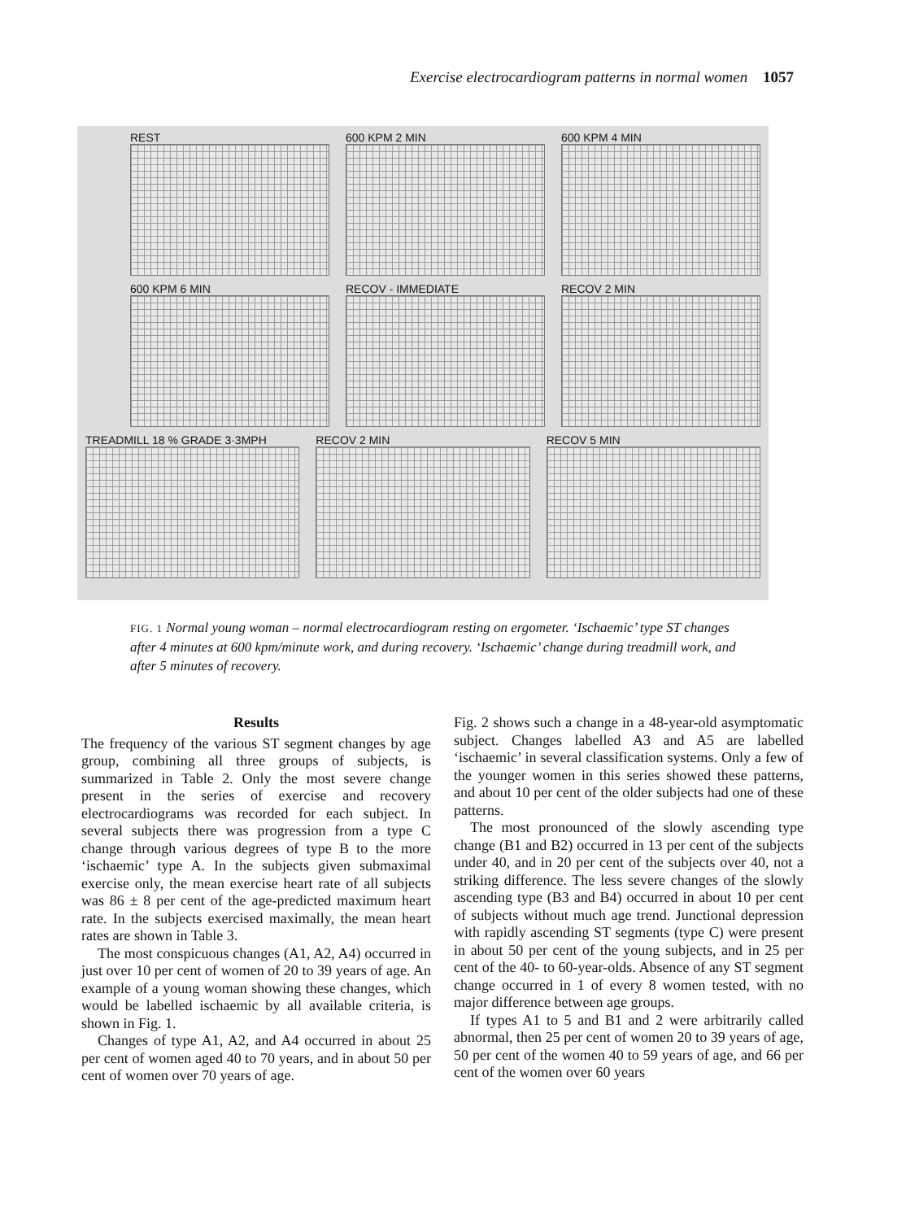Exercise electrocardiogram patterns in normal women 1057
REST 600 KPM 2 MIN 600 KPM 4 MIN
600 KPM 6 MIN RECOV - IMMEDIATE RECOV 2 MIN
TREADMILL 18 % GRADE 3·3MPH RECOV 2 MIN RECOV 5 MIN
FIG. 1 Normal young woman – normal electrocardiogram resting on ergometer. ‘Ischaemic’ type ST changes after 4 minutes at 600 kpm/minute work, and during recovery. ‘Ischaemic’ change during treadmill work, and after 5 minutes of recovery.
Results
The frequency of the various ST segment changes by age group, combining all three groups of subjects, is summarized in Table 2. Only the most severe change present in the series of exercise and recovery electrocardiograms was recorded for each subject. In several subjects there was progression from a type C change through various degrees of type B to the more ‘ischaemic’ type A. In the subjects given submaximal exercise only, the mean exercise heart rate of all subjects was 86 ± 8 per cent of the age-predicted maximum heart rate. In the subjects exercised maximally, the mean heart rates are shown in Table 3.
The most conspicuous changes (A1, A2, A4) occurred in just over 10 per cent of women of 20 to 39 years of age. An example of a young woman showing these changes, which would be labelled ischaemic by all available criteria, is shown in Fig. 1.
Changes of type A1, A2, and A4 occurred in about 25 per cent of women aged 40 to 70 years, and in about 50 per cent of women over 70 years of age.
Fig. 2 shows such a change in a 48-year-old asymptomatic subject. Changes labelled A3 and A5 are labelled ‘ischaemic’ in several classification systems. Only a few of the younger women in this series showed these patterns, and about 10 per cent of the older subjects had one of these patterns.
The most pronounced of the slowly ascending type change (B1 and B2) occurred in 13 per cent of the subjects under 40, and in 20 per cent of the subjects over 40, not a striking difference. The less severe changes of the slowly ascending type (B3 and B4) occurred in about 10 per cent of subjects without much age trend. Junctional depression with rapidly ascending ST segments (type C) were present in about 50 per cent of the young subjects, and in 25 per cent of the 40- to 60-year-olds. Absence of any ST segment change occurred in 1 of every 8 women tested, with no major difference between age groups.
If types A1 to 5 and B1 and 2 were arbitrarily called abnormal, then 25 per cent of women 20 to 39 years of age, 50 per cent of the women 40 to 59 years of age, and 66 per cent of the women over 60 years